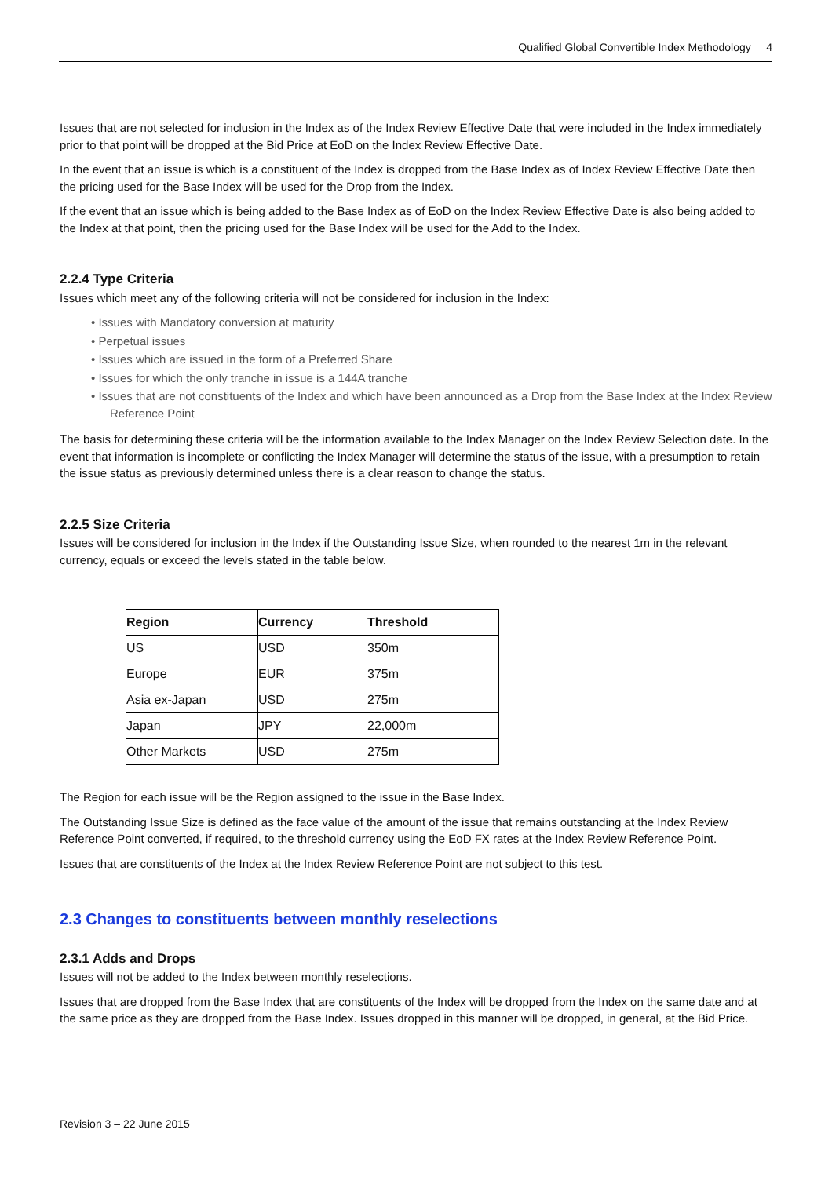Qualified Global Convertible Index Methodology 4
Issues that are not selected for inclusion in the Index as of the Index Review Effective Date that were included in the Index immediately prior to that point will be dropped at the Bid Price at EoD on the Index Review Effective Date.
In the event that an issue is which is a constituent of the Index is dropped from the Base Index as of Index Review Effective Date then the pricing used for the Base Index will be used for the Drop from the Index.
If the event that an issue which is being added to the Base Index as of EoD on the Index Review Effective Date is also being added to the Index at that point, then the pricing used for the Base Index will be used for the Add to the Index.
2.2.4 Type Criteria
Issues which meet any of the following criteria will not be considered for inclusion in the Index:
• Issues with Mandatory conversion at maturity
• Perpetual issues
• Issues which are issued in the form of a Preferred Share
• Issues for which the only tranche in issue is a 144A tranche
• Issues that are not constituents of the Index and which have been announced as a Drop from the Base Index at the Index Review Reference Point
The basis for determining these criteria will be the information available to the Index Manager on the Index Review Selection date. In the event that information is incomplete or conflicting the Index Manager will determine the status of the issue, with a presumption to retain the issue status as previously determined unless there is a clear reason to change the status.
2.2.5 Size Criteria
Issues will be considered for inclusion in the Index if the Outstanding Issue Size, when rounded to the nearest 1m in the relevant currency, equals or exceed the levels stated in the table below.
| Region | Currency | Threshold |
| --- | --- | --- |
| US | USD | 350m |
| Europe | EUR | 375m |
| Asia ex-Japan | USD | 275m |
| Japan | JPY | 22,000m |
| Other Markets | USD | 275m |
The Region for each issue will be the Region assigned to the issue in the Base Index.
The Outstanding Issue Size is defined as the face value of the amount of the issue that remains outstanding at the Index Review Reference Point converted, if required, to the threshold currency using the EoD FX rates at the Index Review Reference Point.
Issues that are constituents of the Index at the Index Review Reference Point are not subject to this test.
2.3 Changes to constituents between monthly reselections
2.3.1 Adds and Drops
Issues will not be added to the Index between monthly reselections.
Issues that are dropped from the Base Index that are constituents of the Index will be dropped from the Index on the same date and at the same price as they are dropped from the Base Index. Issues dropped in this manner will be dropped, in general, at the Bid Price.
Revision 3 – 22 June 2015